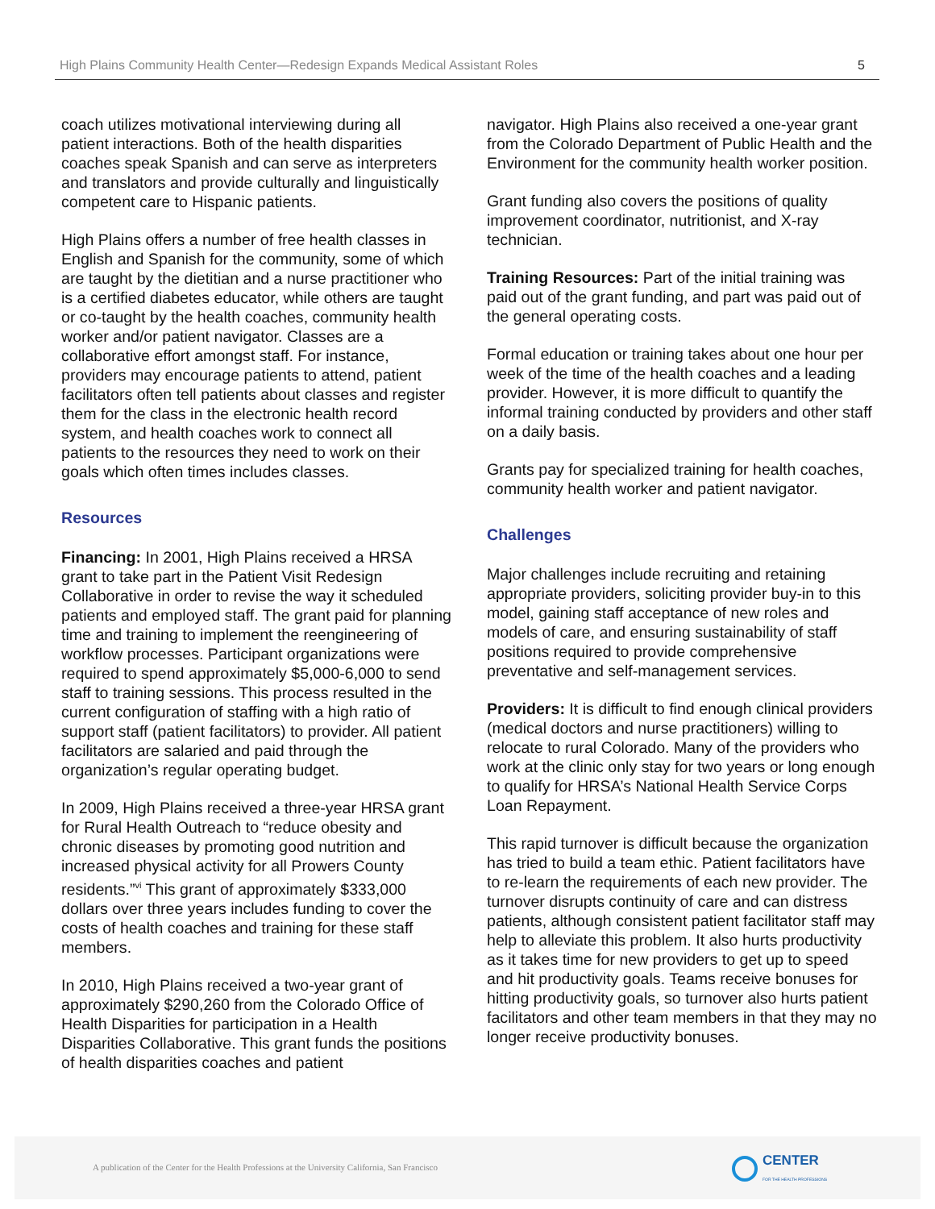High Plains Community Health Center—Redesign Expands Medical Assistant Roles 5
coach utilizes motivational interviewing during all patient interactions. Both of the health disparities coaches speak Spanish and can serve as interpreters and translators and provide culturally and linguistically competent care to Hispanic patients.
High Plains offers a number of free health classes in English and Spanish for the community, some of which are taught by the dietitian and a nurse practitioner who is a certified diabetes educator, while others are taught or co-taught by the health coaches, community health worker and/or patient navigator. Classes are a collaborative effort amongst staff. For instance, providers may encourage patients to attend, patient facilitators often tell patients about classes and register them for the class in the electronic health record system, and health coaches work to connect all patients to the resources they need to work on their goals which often times includes classes.
Resources
Financing: In 2001, High Plains received a HRSA grant to take part in the Patient Visit Redesign Collaborative in order to revise the way it scheduled patients and employed staff. The grant paid for planning time and training to implement the reengineering of workflow processes. Participant organizations were required to spend approximately $5,000-6,000 to send staff to training sessions. This process resulted in the current configuration of staffing with a high ratio of support staff (patient facilitators) to provider. All patient facilitators are salaried and paid through the organization’s regular operating budget.
In 2009, High Plains received a three-year HRSA grant for Rural Health Outreach to “reduce obesity and chronic diseases by promoting good nutrition and increased physical activity for all Prowers County residents.”<sup>vi</sup> This grant of approximately $333,000 dollars over three years includes funding to cover the costs of health coaches and training for these staff members.
In 2010, High Plains received a two-year grant of approximately $290,260 from the Colorado Office of Health Disparities for participation in a Health Disparities Collaborative. This grant funds the positions of health disparities coaches and patient
navigator. High Plains also received a one-year grant from the Colorado Department of Public Health and the Environment for the community health worker position.
Grant funding also covers the positions of quality improvement coordinator, nutritionist, and X-ray technician.
Training Resources: Part of the initial training was paid out of the grant funding, and part was paid out of the general operating costs.
Formal education or training takes about one hour per week of the time of the health coaches and a leading provider. However, it is more difficult to quantify the informal training conducted by providers and other staff on a daily basis.
Grants pay for specialized training for health coaches, community health worker and patient navigator.
Challenges
Major challenges include recruiting and retaining appropriate providers, soliciting provider buy-in to this model, gaining staff acceptance of new roles and models of care, and ensuring sustainability of staff positions required to provide comprehensive preventative and self-management services.
Providers: It is difficult to find enough clinical providers (medical doctors and nurse practitioners) willing to relocate to rural Colorado. Many of the providers who work at the clinic only stay for two years or long enough to qualify for HRSA’s National Health Service Corps Loan Repayment.
This rapid turnover is difficult because the organization has tried to build a team ethic. Patient facilitators have to re-learn the requirements of each new provider. The turnover disrupts continuity of care and can distress patients, although consistent patient facilitator staff may help to alleviate this problem. It also hurts productivity as it takes time for new providers to get up to speed and hit productivity goals. Teams receive bonuses for hitting productivity goals, so turnover also hurts patient facilitators and other team members in that they may no longer receive productivity bonuses.
A publication of the Center for the Health Professions at the University California, San Francisco
CENTER
FOR THE HEALTH PROFESSIONS